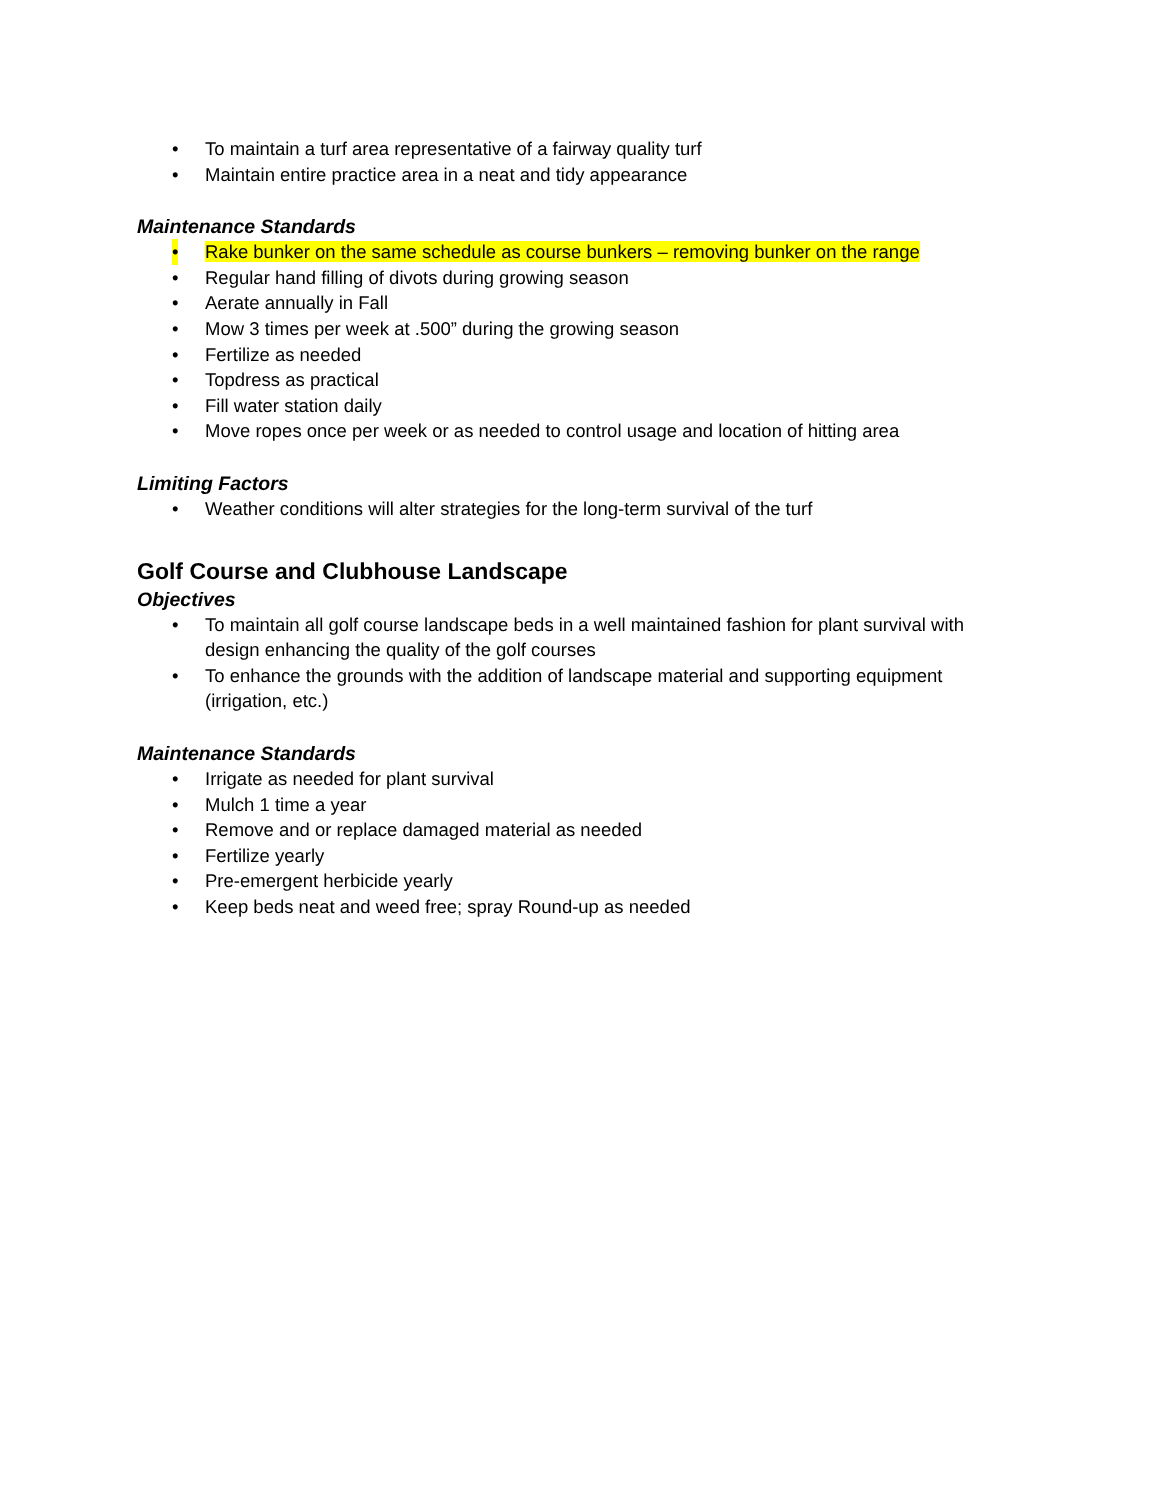• To maintain a turf area representative of a fairway quality turf
• Maintain entire practice area in a neat and tidy appearance
Maintenance Standards
• Rake bunker on the same schedule as course bunkers – removing bunker on the range
• Regular hand filling of divots during growing season
• Aerate annually in Fall
• Mow 3 times per week at .500” during the growing season
• Fertilize as needed
• Topdress as practical
• Fill water station daily
• Move ropes once per week or as needed to control usage and location of hitting area
Limiting Factors
• Weather conditions will alter strategies for the long-term survival of the turf
Golf Course and Clubhouse Landscape
Objectives
• To maintain all golf course landscape beds in a well maintained fashion for plant survival with design enhancing the quality of the golf courses
• To enhance the grounds with the addition of landscape material and supporting equipment (irrigation, etc.)
Maintenance Standards
• Irrigate as needed for plant survival
• Mulch 1 time a year
• Remove and or replace damaged material as needed
• Fertilize yearly
• Pre-emergent herbicide yearly
• Keep beds neat and weed free; spray Round-up as needed